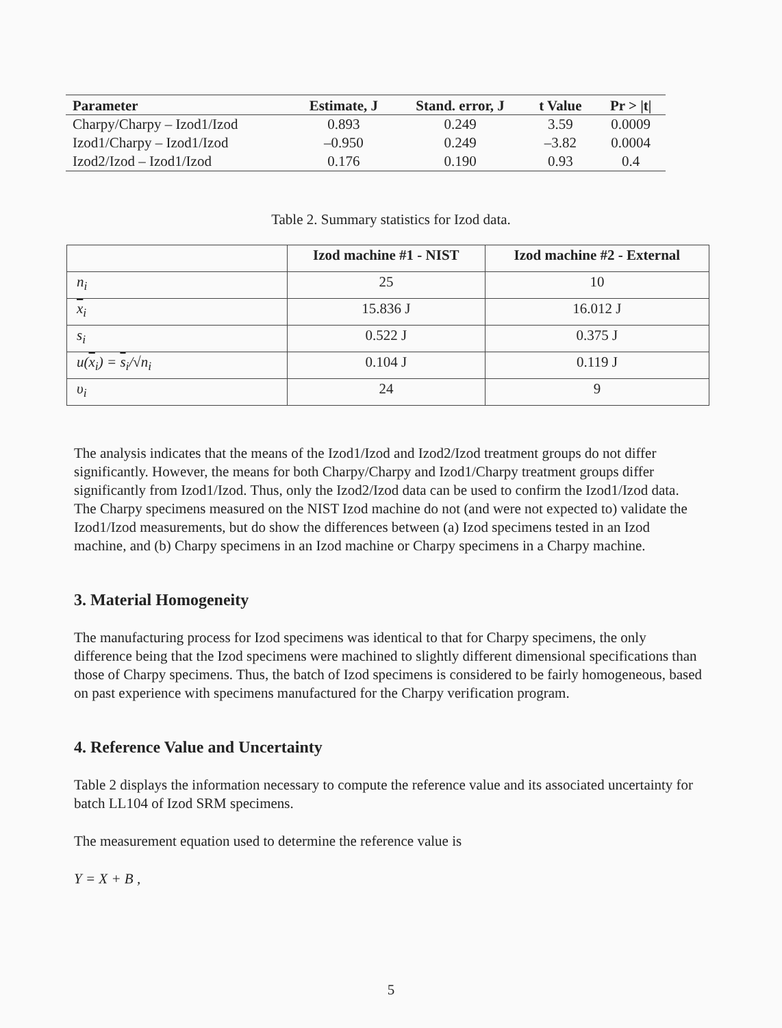| Parameter | Estimate, J | Stand. error, J | t Value | Pr > /t/ |
| --- | --- | --- | --- | --- |
| Charpy/Charpy – Izod1/Izod | 0.893 | 0.249 | 3.59 | 0.0009 |
| Izod1/Charpy – Izod1/Izod | –0.950 | 0.249 | –3.82 | 0.0004 |
| Izod2/Izod – Izod1/Izod | 0.176 | 0.190 | 0.93 | 0.4 |
Table 2. Summary statistics for Izod data.
| | Izod machine #1 - NIST | Izod machine #2 - External |
| --- | --- | --- |
| n<sub>i</sub> | 25 | 10 |
| x<sub>i</sub> | 15.836 J | 16.012 J |
| s<sub>i</sub> | 0.522 J | 0.375 J |
| u( x<sub>i</sub>) = s<sub>i</sub>/√n<sub>i</sub> | 0.104 J | 0.119 J |
| υ<sub>i</sub> | 24 | 9 |
The analysis indicates that the means of the Izod1/Izod and Izod2/Izod treatment groups do not differ significantly. However, the means for both Charpy/Charpy and Izod1/Charpy treatment groups differ significantly from Izod1/Izod. Thus, only the Izod2/Izod data can be used to confirm the Izod1/Izod data. The Charpy specimens measured on the NIST Izod machine do not (and were not expected to) validate the Izod1/Izod measurements, but do show the differences between (a) Izod specimens tested in an Izod machine, and (b) Charpy specimens in an Izod machine or Charpy specimens in a Charpy machine.
3. Material Homogeneity
The manufacturing process for Izod specimens was identical to that for Charpy specimens, the only difference being that the Izod specimens were machined to slightly different dimensional specifications than those of Charpy specimens. Thus, the batch of Izod specimens is considered to be fairly homogeneous, based on past experience with specimens manufactured for the Charpy verification program.
4. Reference Value and Uncertainty
Table 2 displays the information necessary to compute the reference value and its associated uncertainty for batch LL104 of Izod SRM specimens.
The measurement equation used to determine the reference value is
Y = X + B ,
5